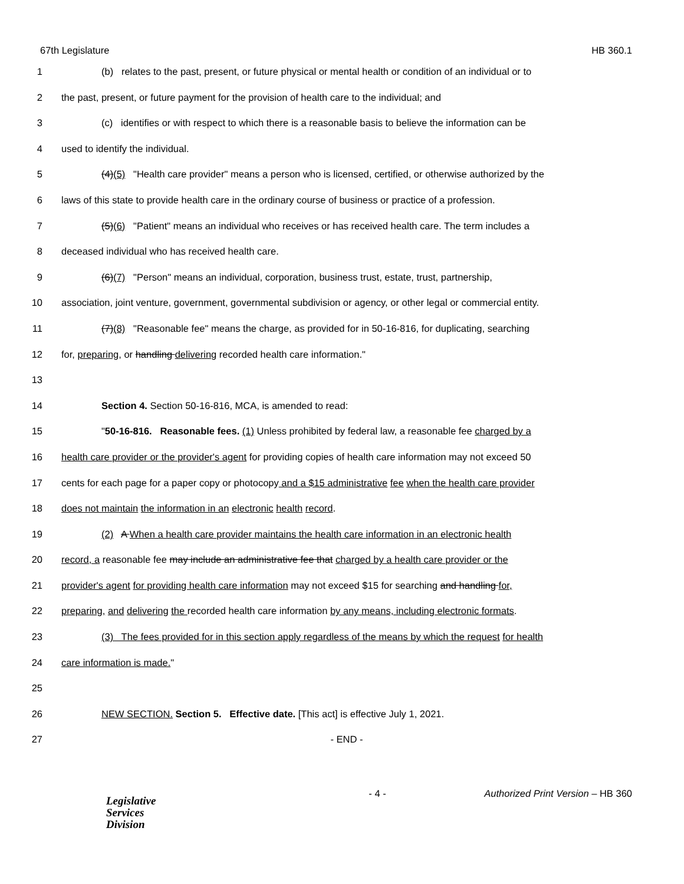67th Legislature HB 360.1
1 (b) relates to the past, present, or future physical or mental health or condition of an individual or to
2 the past, present, or future payment for the provision of health care to the individual; and
3 (c) identifies or with respect to which there is a reasonable basis to believe the information can be
4 used to identify the individual.
5 (4)(5) "Health care provider" means a person who is licensed, certified, or otherwise authorized by the
6 laws of this state to provide health care in the ordinary course of business or practice of a profession.
7 (5)(6) "Patient" means an individual who receives or has received health care. The term includes a
8 deceased individual who has received health care.
9 (6)(7) "Person" means an individual, corporation, business trust, estate, trust, partnership,
10 association, joint venture, government, governmental subdivision or agency, or other legal or commercial entity.
11 (7)(8) "Reasonable fee" means the charge, as provided for in 50-16-816, for duplicating, searching
12 for, preparing, or handling delivering recorded health care information."
13
14 Section 4. Section 50-16-816, MCA, is amended to read:
15 "50-16-816. Reasonable fees. (1) Unless prohibited by federal law, a reasonable fee charged by a
16 health care provider or the provider's agent for providing copies of health care information may not exceed 50
17 cents for each page for a paper copy or photocopy and a $15 administrative fee when the health care provider
18 does not maintain the information in an electronic health record.
19 (2) A When a health care provider maintains the health care information in an electronic health
20 record, a reasonable fee may include an administrative fee that charged by a health care provider or the
21 provider's agent for providing health care information may not exceed $15 for searching and handling for,
22 preparing, and delivering the recorded health care information by any means, including electronic formats.
23 (3) The fees provided for in this section apply regardless of the means by which the request for health
24 care information is made."
25
26 NEW SECTION. Section 5. Effective date. [This act] is effective July 1, 2021.
27 - END -
Legislative
Services
Division
- 4 - Authorized Print Version – HB 360